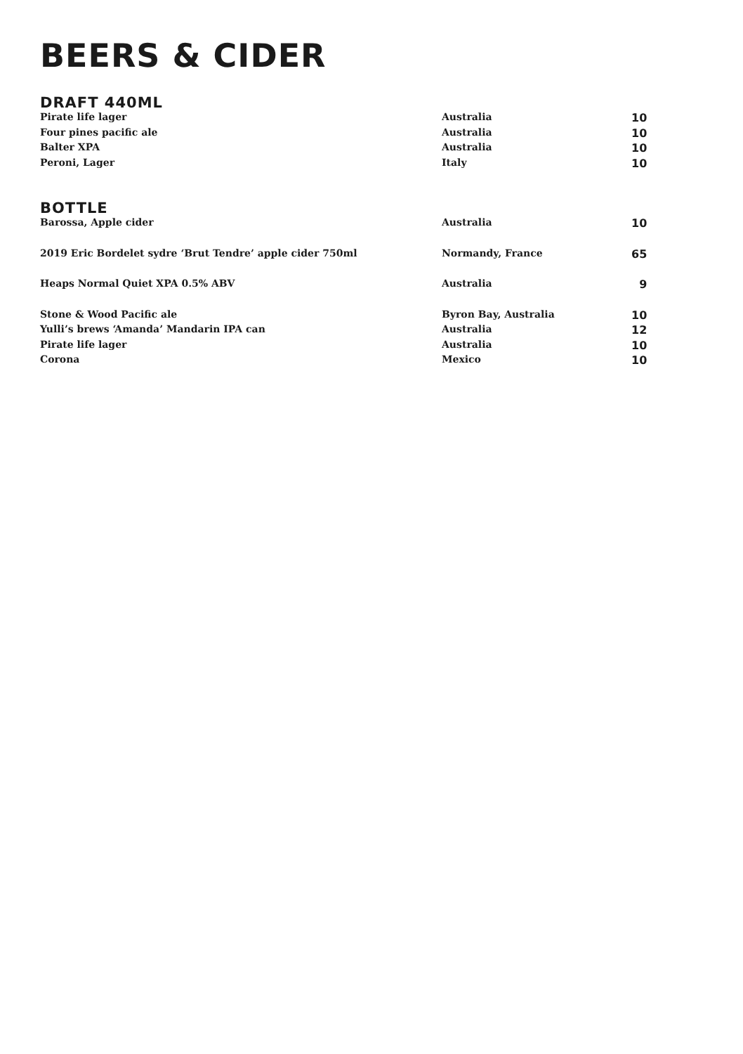BEERS & CIDER
DRAFT 440ML
| Pirate life lager | Australia | 10 |
| Four pines pacific ale | Australia | 10 |
| Balter XPA | Australia | 10 |
| Peroni, Lager | Italy | 10 |
BOTTLE
| Barossa, Apple cider | Australia | 10 |
| 2019 Eric Bordelet sydre ‘Brut Tendre’ apple cider 750ml | Normandy, France | 65 |
| Heaps Normal Quiet XPA 0.5% ABV | Australia | 9 |
| Stone & Wood Pacific ale | Byron Bay, Australia | 10 |
| Yulli’s brews ‘Amanda’ Mandarin IPA can | Australia | 12 |
| Pirate life lager | Australia | 10 |
| Corona | Mexico | 10 |